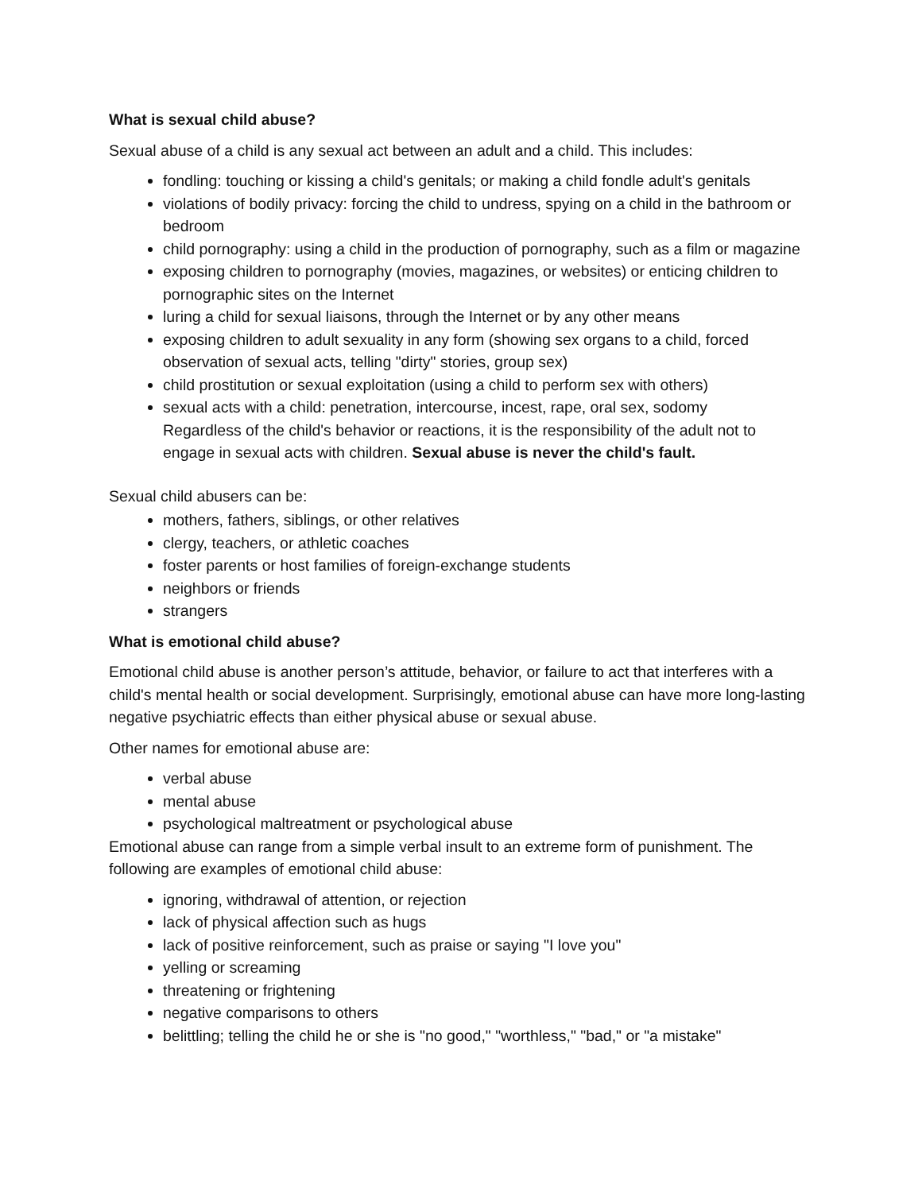What is sexual child abuse?
Sexual abuse of a child is any sexual act between an adult and a child. This includes:
fondling: touching or kissing a child's genitals; or making a child fondle adult's genitals
violations of bodily privacy: forcing the child to undress, spying on a child in the bathroom or bedroom
child pornography: using a child in the production of pornography, such as a film or magazine
exposing children to pornography (movies, magazines, or websites) or enticing children to pornographic sites on the Internet
luring a child for sexual liaisons, through the Internet or by any other means
exposing children to adult sexuality in any form (showing sex organs to a child, forced observation of sexual acts, telling "dirty" stories, group sex)
child prostitution or sexual exploitation (using a child to perform sex with others)
sexual acts with a child: penetration, intercourse, incest, rape, oral sex, sodomy
Regardless of the child's behavior or reactions, it is the responsibility of the adult not to engage in sexual acts with children. Sexual abuse is never the child's fault.
Sexual child abusers can be:
mothers, fathers, siblings, or other relatives
clergy, teachers, or athletic coaches
foster parents or host families of foreign-exchange students
neighbors or friends
strangers
What is emotional child abuse?
Emotional child abuse is another person’s attitude, behavior, or failure to act that interferes with a child's mental health or social development. Surprisingly, emotional abuse can have more long-lasting negative psychiatric effects than either physical abuse or sexual abuse.
Other names for emotional abuse are:
verbal abuse
mental abuse
psychological maltreatment or psychological abuse
Emotional abuse can range from a simple verbal insult to an extreme form of punishment. The following are examples of emotional child abuse:
ignoring, withdrawal of attention, or rejection
lack of physical affection such as hugs
lack of positive reinforcement, such as praise or saying "I love you"
yelling or screaming
threatening or frightening
negative comparisons to others
belittling; telling the child he or she is "no good," "worthless," "bad," or "a mistake"